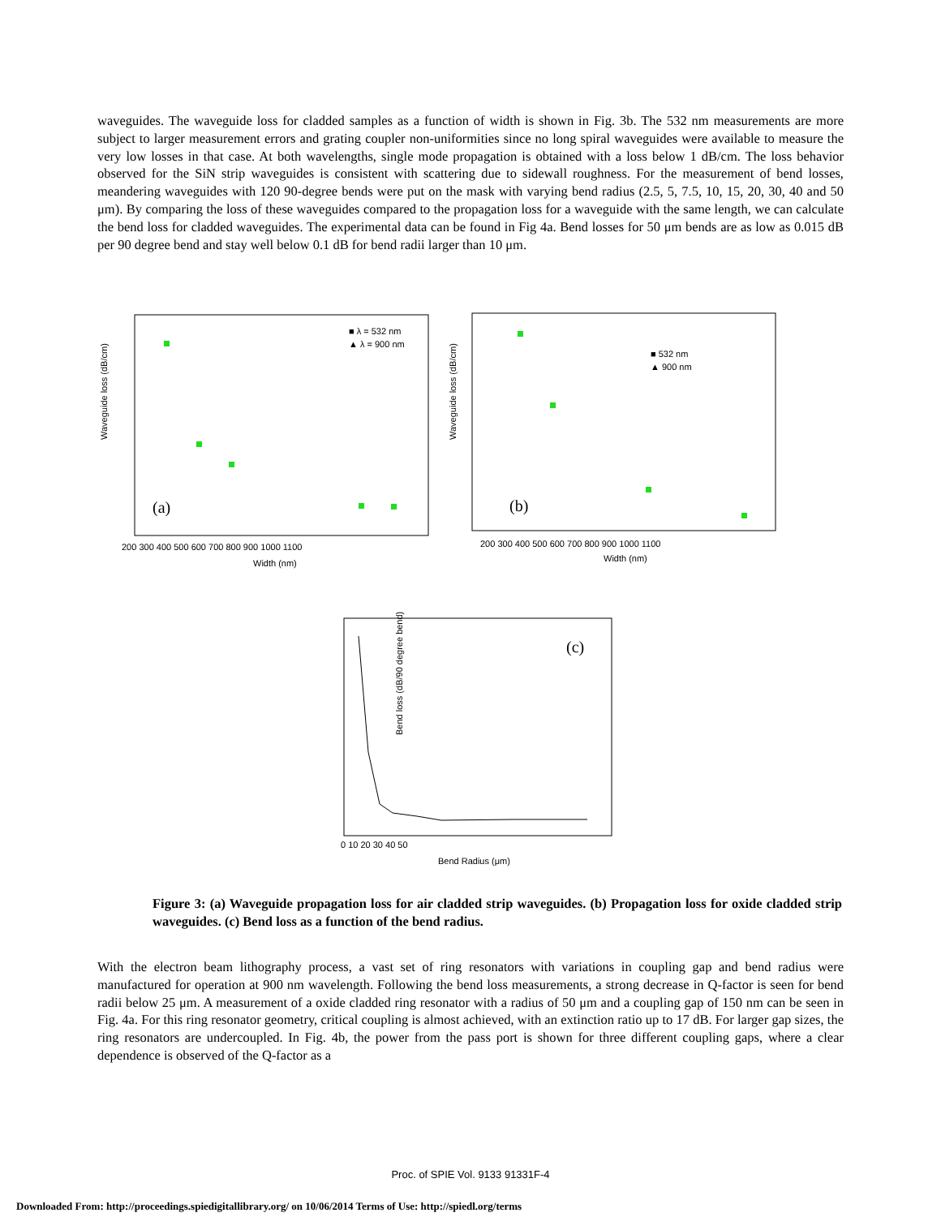waveguides. The waveguide loss for cladded samples as a function of width is shown in Fig. 3b. The 532 nm measurements are more subject to larger measurement errors and grating coupler non-uniformities since no long spiral waveguides were available to measure the very low losses in that case. At both wavelengths, single mode propagation is obtained with a loss below 1 dB/cm. The loss behavior observed for the SiN strip waveguides is consistent with scattering due to sidewall roughness. For the measurement of bend losses, meandering waveguides with 120 90-degree bends were put on the mask with varying bend radius (2.5, 5, 7.5, 10, 15, 20, 30, 40 and 50 μm). By comparing the loss of these waveguides compared to the propagation loss for a waveguide with the same length, we can calculate the bend loss for cladded waveguides. The experimental data can be found in Fig 4a. Bend losses for 50 μm bends are as low as 0.015 dB per 90 degree bend and stay well below 0.1 dB for bend radii larger than 10 μm.
Waveguide loss (dB/cm)
(a)
■ λ = 532 nm
▲ λ = 900 nm
200 300 400 500 600 700 800 900 1000 1100
Width (nm)
Waveguide loss (dB/cm)
(b)
■ 532 nm
▲ 900 nm
200 300 400 500 600 700 800 900 1000 1100
Width (nm)
(c)
Bend loss (dB/90 degree bend)
0 10 20 30 40 50
Bend Radius (μm)
Figure 3: (a) Waveguide propagation loss for air cladded strip waveguides. (b) Propagation loss for oxide cladded strip waveguides. (c) Bend loss as a function of the bend radius.
With the electron beam lithography process, a vast set of ring resonators with variations in coupling gap and bend radius were manufactured for operation at 900 nm wavelength. Following the bend loss measurements, a strong decrease in Q-factor is seen for bend radii below 25 μm. A measurement of a oxide cladded ring resonator with a radius of 50 μm and a coupling gap of 150 nm can be seen in Fig. 4a. For this ring resonator geometry, critical coupling is almost achieved, with an extinction ratio up to 17 dB. For larger gap sizes, the ring resonators are undercoupled. In Fig. 4b, the power from the pass port is shown for three different coupling gaps, where a clear dependence is observed of the Q-factor as a
Proc. of SPIE Vol. 9133 91331F-4
Downloaded From: http://proceedings.spiedigitallibrary.org/ on 10/06/2014 Terms of Use: http://spiedl.org/terms